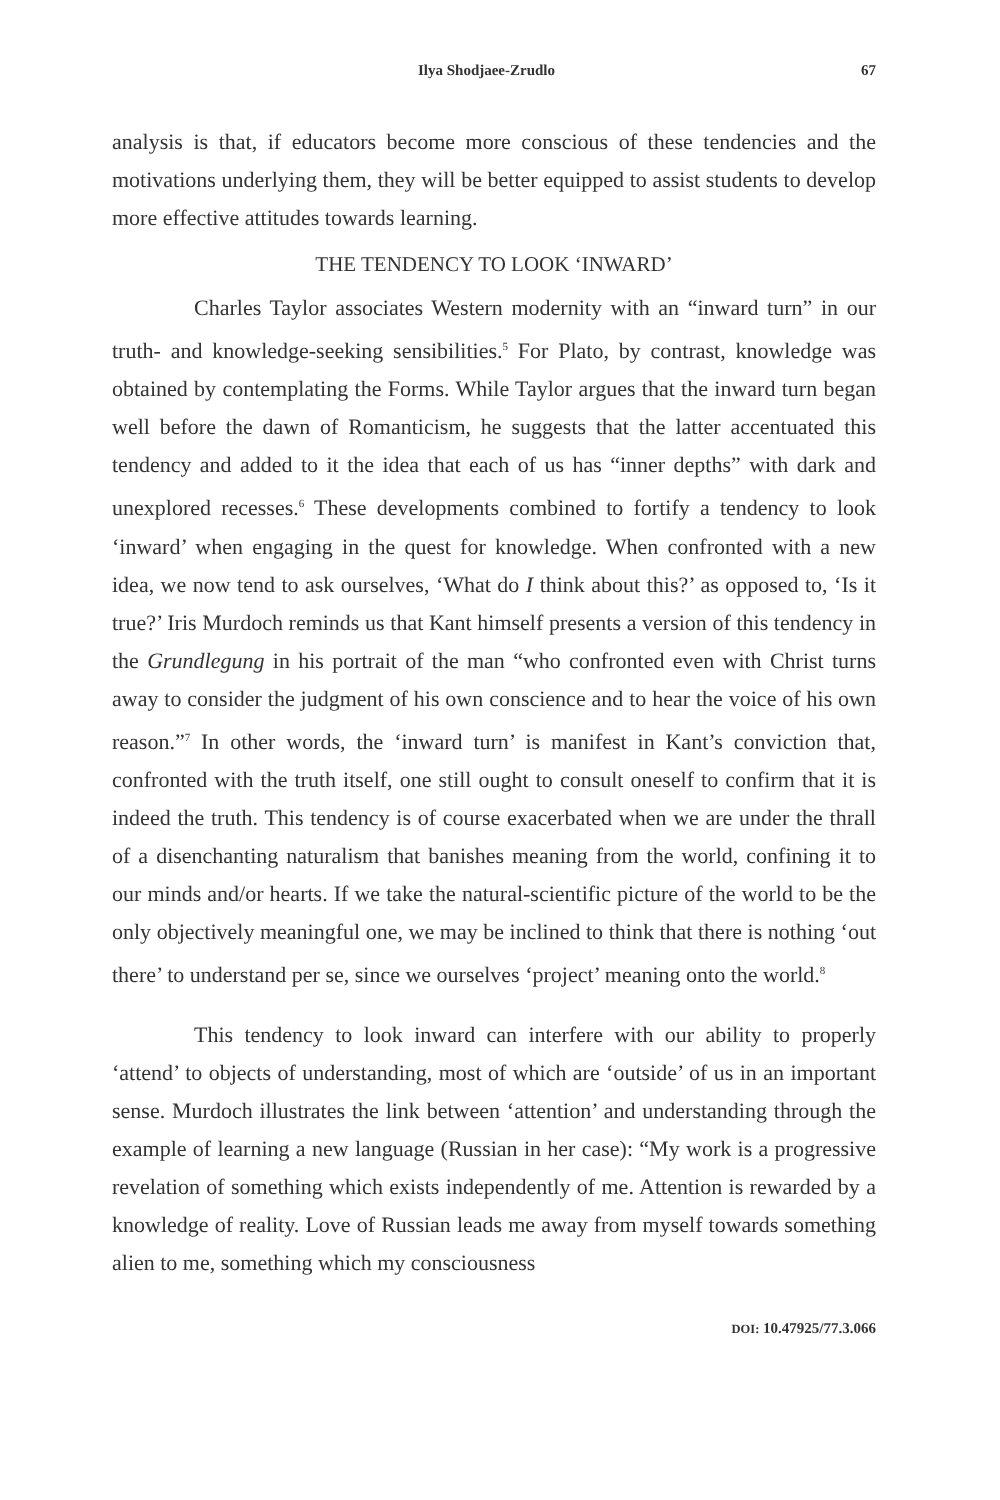Ilya Shodjaee-Zrudlo 67
analysis is that, if educators become more conscious of these tendencies and the motivations underlying them, they will be better equipped to assist students to develop more effective attitudes towards learning.
THE TENDENCY TO LOOK ‘INWARD’
Charles Taylor associates Western modernity with an “inward turn” in our truth- and knowledge-seeking sensibilities.<sup>5</sup> For Plato, by contrast, knowledge was obtained by contemplating the Forms. While Taylor argues that the inward turn began well before the dawn of Romanticism, he suggests that the latter accentuated this tendency and added to it the idea that each of us has “inner depths” with dark and unexplored recesses.<sup>6</sup> These developments combined to fortify a tendency to look ‘inward’ when engaging in the quest for knowledge. When confronted with a new idea, we now tend to ask ourselves, ‘What do I think about this?’ as opposed to, ‘Is it true?’ Iris Murdoch reminds us that Kant himself presents a version of this tendency in the Grundlegung in his portrait of the man “who confronted even with Christ turns away to consider the judgment of his own conscience and to hear the voice of his own reason.”<sup>7</sup> In other words, the ‘inward turn’ is manifest in Kant’s conviction that, confronted with the truth itself, one still ought to consult oneself to confirm that it is indeed the truth. This tendency is of course exacerbated when we are under the thrall of a disenchanting naturalism that banishes meaning from the world, confining it to our minds and/or hearts. If we take the natural-scientific picture of the world to be the only objectively meaningful one, we may be inclined to think that there is nothing ‘out there’ to understand per se, since we ourselves ‘project’ meaning onto the world.<sup>8</sup>
This tendency to look inward can interfere with our ability to properly ‘attend’ to objects of understanding, most of which are ‘outside’ of us in an important sense. Murdoch illustrates the link between ‘attention’ and understanding through the example of learning a new language (Russian in her case): “My work is a progressive revelation of something which exists independently of me. Attention is rewarded by a knowledge of reality. Love of Russian leads me away from myself towards something alien to me, something which my consciousness
DOI: 10.47925/77.3.066